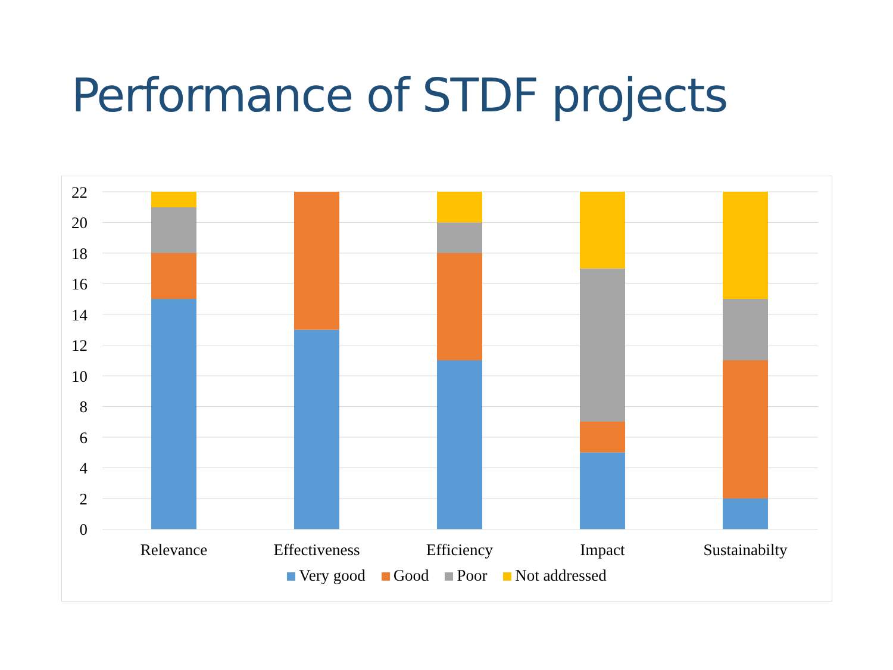Performance of STDF projects
22
20
18
16
14
12
10
8
6
4
2
0
Relevance
Effectiveness
Efficiency
Impact
Sustainabilty
Very good Good Poor Not addressed